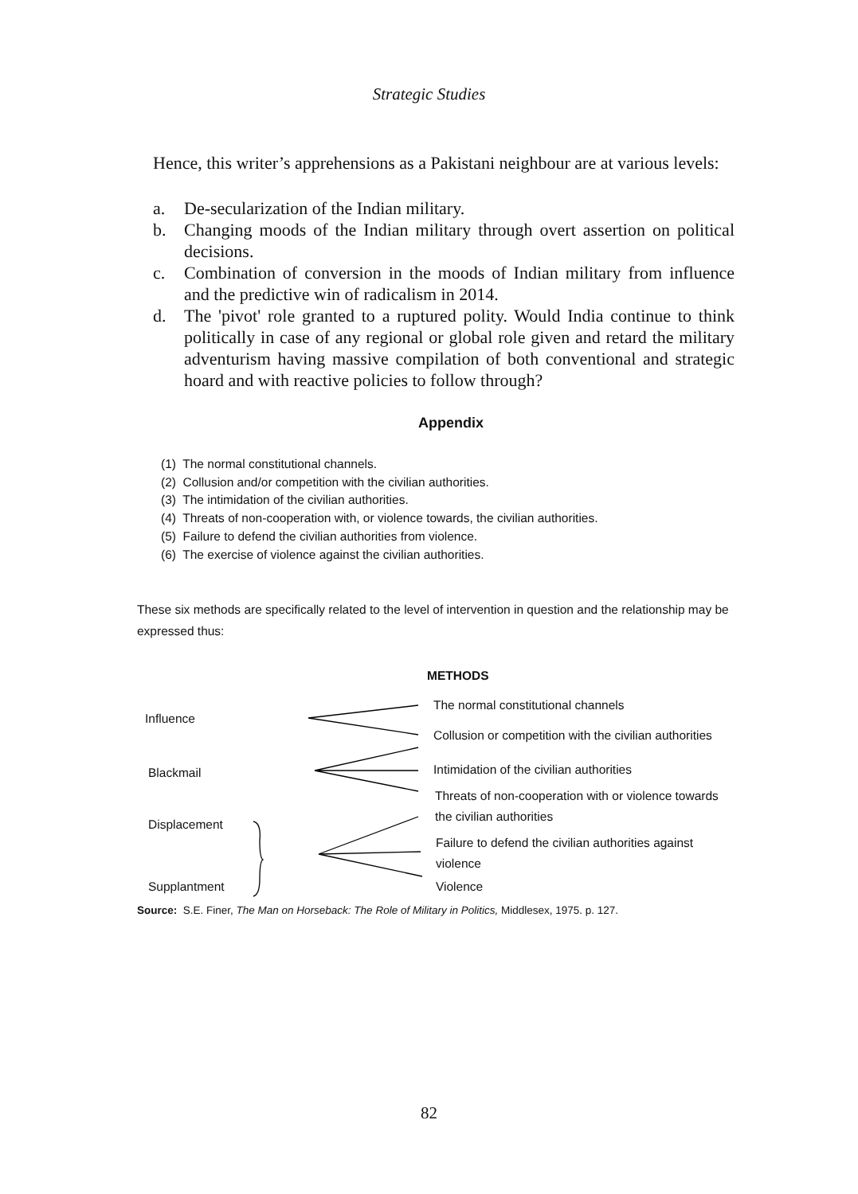Strategic Studies
Hence, this writer’s apprehensions as a Pakistani neighbour are at various levels:
a. De-secularization of the Indian military.
b. Changing moods of the Indian military through overt assertion on political decisions.
c. Combination of conversion in the moods of Indian military from influence and the predictive win of radicalism in 2014.
d. The 'pivot' role granted to a ruptured polity. Would India continue to think politically in case of any regional or global role given and retard the military adventurism having massive compilation of both conventional and strategic hoard and with reactive policies to follow through?
Appendix
(1) The normal constitutional channels.
(2) Collusion and/or competition with the civilian authorities.
(3) The intimidation of the civilian authorities.
(4) Threats of non-cooperation with, or violence towards, the civilian authorities.
(5) Failure to defend the civilian authorities from violence.
(6) The exercise of violence against the civilian authorities.
These six methods are specifically related to the level of intervention in question and the relationship may be expressed thus:
METHODS
Influence
The normal constitutional channels
Collusion or competition with the civilian authorities
Blackmail Intimidation of the civilian authorities
Threats of non-cooperation with or violence towards
the civilian authorities
Displacement
Failure to defend the civilian authorities against
violence
Supplantment Violence
Source: S.E. Finer, The Man on Horseback: The Role of Military in Politics, Middlesex, 1975. p. 127.
82